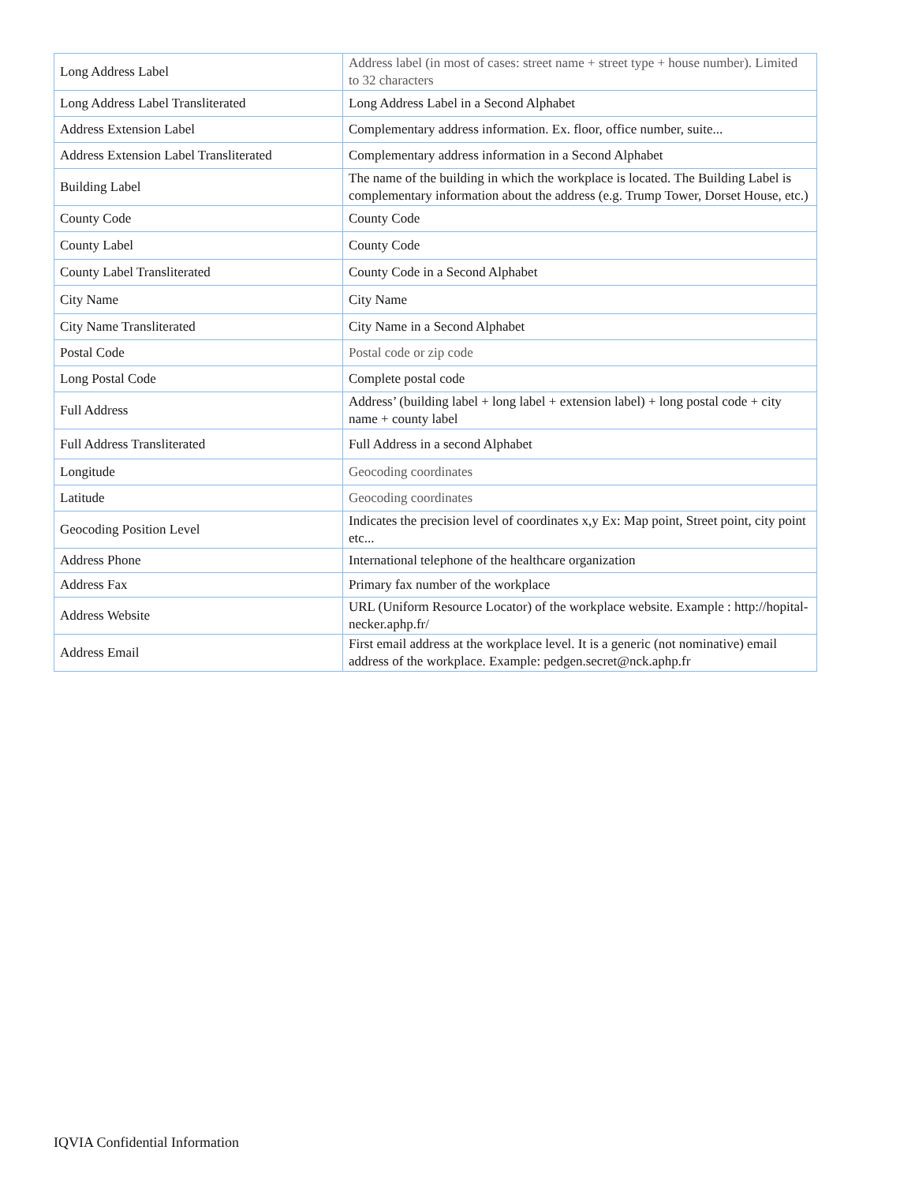| Long Address Label | Address label (in most of cases: street name + street type + house number). Limited to 32 characters |
| Long Address Label Transliterated | Long Address Label in a Second Alphabet |
| Address Extension Label | Complementary address information. Ex. floor, office number, suite... |
| Address Extension Label Transliterated | Complementary address information in a Second Alphabet |
| Building Label | The name of the building in which the workplace is located. The Building Label is complementary information about the address (e.g. Trump Tower, Dorset House, etc.) |
| County Code | County Code |
| County Label | County Code |
| County Label Transliterated | County Code in a Second Alphabet |
| City Name | City Name |
| City Name Transliterated | City Name in a Second Alphabet |
| Postal Code | Postal code or zip code |
| Long Postal Code | Complete postal code |
| Full Address | Address’ (building label + long label + extension label) + long postal code + city name + county label |
| Full Address Transliterated | Full Address in a second Alphabet |
| Longitude | Geocoding coordinates |
| Latitude | Geocoding coordinates |
| Geocoding Position Level | Indicates the precision level of coordinates x,y Ex: Map point, Street point, city point etc... |
| Address Phone | International telephone of the healthcare organization |
| Address Fax | Primary fax number of the workplace |
| Address Website | URL (Uniform Resource Locator) of the workplace website. Example : http://hopital-necker.aphp.fr/ |
| Address Email | First email address at the workplace level. It is a generic (not nominative) email address of the workplace. Example: pedgen.secret@nck.aphp.fr |
IQVIA Confidential Information